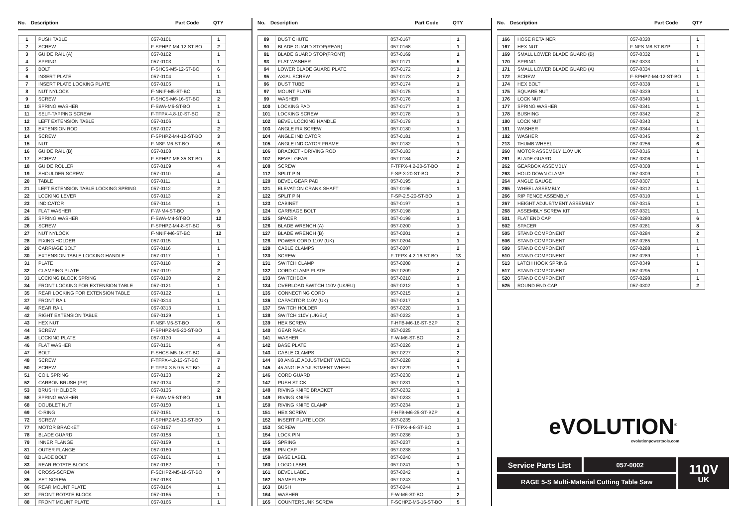No. Description Part Code QTY
| 1 | PUSH TABLE | 057-0101 | 1 |
| 2 | SCREW | F-SPHPZ-M4-12-ST-BO | 2 |
| 3 | GUIDE RAIL (A) | 057-0102 | 1 |
| 4 | SPRING | 057-0103 | 1 |
| 5 | BOLT | F-SHCS-M5-12-ST-BO | 6 |
| 6 | INSERT PLATE | 057-0104 | 1 |
| 7 | INSERT PLATE LOCKING PLATE | 057-0105 | 1 |
| 8 | NUT NYLOCK | F-NNIF-M5-ST-BO | 11 |
| 9 | SCREW | F-SHCS-M6-16-ST-BO | 2 |
| 10 | SPRING WASHER | F-SWA-M6-ST-BO | 1 |
| 11 | SELF-TAPPING SCREW | F-TFPX-4.8-10-ST-BO | 2 |
| 12 | LEFT EXTENSION TABLE | 057-0106 | 1 |
| 13 | EXTENSION ROD | 057-0107 | 2 |
| 14 | SCREW | F-SPHPZ-M4-12-ST-BO | 3 |
| 15 | NUT | F-NSF-M6-ST-BO | 6 |
| 16 | GUIDE RAIL (B) | 057-0108 | 1 |
| 17 | SCREW | F-SPHPZ-M6-35-ST-BO | 8 |
| 18 | GUIDE ROLLER | 057-0109 | 4 |
| 19 | SHOULDER SCREW | 057-0110 | 4 |
| 20 | TABLE | 057-0111 | 1 |
| 21 | LEFT EXTENSION TABLE LOCKING SPRING | 057-0112 | 2 |
| 22 | LOCKING LEVER | 057-0113 | 2 |
| 23 | INDICATOR | 057-0114 | 1 |
| 24 | FLAT WASHER | F-W-M4-ST-BO | 9 |
| 25 | SPRING WASHER | F-SWA-M4-ST-BO | 12 |
| 26 | SCREW | F-SPHPZ-M4-8-ST-BO | 5 |
| 27 | NUT NYLOCK | F-NNIF-M6-ST-BO | 12 |
| 28 | FIXING HOLDER | 057-0115 | 1 |
| 29 | CARRIAGE BOLT | 057-0116 | 1 |
| 30 | EXTENSION TABLE LOCKING HANDLE | 057-0117 | 1 |
| 31 | PLATE | 057-0118 | 2 |
| 32 | CLAMPING PLATE | 057-0119 | 2 |
| 33 | LOCKING BLOCK SPRING | 057-0120 | 2 |
| 34 | FRONT LOCKING FOR EXTENSION TABLE | 057-0121 | 1 |
| 35 | REAR LOCKING FOR EXTENSION TABLE | 057-0122 | 1 |
| 37 | FRONT RAIL | 057-0314 | 1 |
| 40 | REAR RAIL | 057-0313 | 1 |
| 42 | RIGHT EXTENSION TABLE | 057-0129 | 1 |
| 43 | HEX NUT | F-NSF-M5-ST-BO | 6 |
| 44 | SCREW | F-SPHPZ-M5-20-ST-BO | 1 |
| 45 | LOCKING PLATE | 057-0130 | 4 |
| 46 | FLAT WASHER | 057-0131 | 4 |
| 47 | BOLT | F-SHCS-M5-16-ST-BO | 4 |
| 48 | SCREW | F-TFPX-4.2-13-ST-BO | 7 |
| 50 | SCREW | F-TFPX-3.5-9.5-ST-BO | 4 |
| 51 | COIL SPRING | 057-0133 | 2 |
| 52 | CARBON BRUSH (PR) | 057-0134 | 2 |
| 53 | BRUSH HOLDER | 057-0135 | 2 |
| 58 | SPRING WASHER | F-SWA-M5-ST-BO | 19 |
| 68 | DOUBLET NUT | 057-0150 | 1 |
| 69 | C-RING | 057-0151 | 1 |
| 72 | SCREW | F-SPHPZ-M5-10-ST-BO | 9 |
| 77 | MOTOR BRACKET | 057-0157 | 1 |
| 78 | BLADE GUARD | 057-0158 | 1 |
| 79 | INNER FLANGE | 057-0159 | 1 |
| 81 | OUTER FLANGE | 057-0160 | 1 |
| 82 | BLADE BOLT | 057-0161 | 1 |
| 83 | REAR ROTATE BLOCK | 057-0162 | 1 |
| 84 | CROSS-SCREW | F-SCHPZ-M5-18-ST-BO | 9 |
| 85 | SET SCREW | 057-0163 | 1 |
| 86 | REAR MOUNT PLATE | 057-0164 | 1 |
| 87 | FRONT ROTATE BLOCK | 057-0165 | 1 |
| 88 | FRONT MOUNT PLATE | 057-0166 | 1 |
No. Description Part Code QTY
| 89 | DUST CHUTE | 057-0167 | 1 |
| 90 | BLADE GUARD STOP(REAR) | 057-0168 | 1 |
| 91 | BLADE GUARD STOP(FRONT) | 057-0169 | 1 |
| 93 | FLAT WASHER | 057-0171 | 5 |
| 94 | LOWER BLADE GUARD PLATE | 057-0172 | 1 |
| 95 | AXIAL SCREW | 057-0173 | 2 |
| 96 | DUST TUBE | 057-0174 | 1 |
| 97 | MOUNT PLATE | 057-0175 | 1 |
| 99 | WASHER | 057-0176 | 3 |
| 100 | LOCKING PAD | 057-0177 | 1 |
| 101 | LOCKING SCREW | 057-0178 | 1 |
| 102 | BEVEL LOCKING HANDLE | 057-0179 | 1 |
| 103 | ANGLE FIX SCREW | 057-0180 | 1 |
| 104 | ANGLE INDICATOR | 057-0181 | 1 |
| 105 | ANGLE INDICATOR FRAME | 057-0182 | 1 |
| 106 | BRACKET - DRIVING ROD | 057-0183 | 1 |
| 107 | BEVEL GEAR | 057-0184 | 2 |
| 108 | SCREW | F-TFPX-4.2-20-ST-BO | 2 |
| 112 | SPLIT PIN | F-SP-3-20-ST-BO | 2 |
| 120 | BEVEL GEAR PAD | 057-0195 | 1 |
| 121 | ELEVATION CRANK SHAFT | 057-0196 | 1 |
| 122 | SPLIT PIN | F-SP-2.5-20-ST-BO | 1 |
| 123 | CABINET | 057-0197 | 1 |
| 124 | CARRIAGE BOLT | 057-0198 | 1 |
| 125 | SPACER | 057-0199 | 1 |
| 126 | BLADE WRENCH (A) | 057-0200 | 1 |
| 127 | BLADE WRENCH (B) | 057-0201 | 1 |
| 128 | POWER CORD 110V (UK) | 057-0204 | 1 |
| 129 | CABLE CLAMPS | 057-0207 | 2 |
| 130 | SCREW | F-TFPX-4.2-16-ST-BO | 13 |
| 131 | SWITCH CLAMP | 057-0208 | 1 |
| 132 | CORD CLAMP PLATE | 057-0209 | 2 |
| 133 | SWITCHBOX | 057-0210 | 1 |
| 134 | OVERLOAD SWITCH 110V (UK/EU) | 057-0212 | 1 |
| 135 | CONNECTING CORD | 057-0215 | 1 |
| 136 | CAPACITOR 110V (UK) | 057-0217 | 1 |
| 137 | SWITCH HOLDER | 057-0220 | 1 |
| 138 | SWITCH 110V (UK/EU) | 057-0222 | 1 |
| 139 | HEX SCREW | F-HFB-M6-16-ST-BZP | 2 |
| 140 | GEAR RACK | 057-0225 | 1 |
| 141 | WASHER | F-W-M6-ST-BO | 2 |
| 142 | BASE PLATE | 057-0226 | 1 |
| 143 | CABLE CLAMPS | 057-0227 | 2 |
| 144 | 90 ANGLE ADJUSTMENT WHEEL | 057-0228 | 1 |
| 145 | 45 ANGLE ADJUSTMENT WHEEL | 057-0229 | 1 |
| 146 | CORD GUARD | 057-0230 | 1 |
| 147 | PUSH STICK | 057-0231 | 1 |
| 148 | RIVING KNIFE BRACKET | 057-0232 | 1 |
| 149 | RIVING KNIFE | 057-0233 | 1 |
| 150 | RIVING KNIFE CLAMP | 057-0234 | 1 |
| 151 | HEX SCREW | F-HFB-M6-25-ST-BZP | 4 |
| 152 | INSERT PLATE LOCK | 057-0235 | 1 |
| 153 | SCREW | F-TFPX-4-8-ST-BO | 1 |
| 154 | LOCK PIN | 057-0236 | 1 |
| 155 | SPRING | 057-0237 | 1 |
| 156 | PIN CAP | 057-0238 | 1 |
| 159 | BASE LABEL | 057-0240 | 1 |
| 160 | LOGO LABEL | 057-0241 | 1 |
| 161 | BEVEL LABEL | 057-0242 | 1 |
| 162 | NAMEPLATE | 057-0243 | 1 |
| 163 | BUSH | 057-0244 | 1 |
| 164 | WASHER | F-W-M6-ST-BO | 2 |
| 165 | COUNTERSUNK SCREW | F-SCHPZ-M5-16-ST-BO | 5 |
No. Description Part Code QTY
| 166 | HOSE RETAINER | 057-0320 | 1 |
| 167 | HEX NUT | F-NFS-M8-ST-BZP | 1 |
| 169 | SMALL LOWER BLADE GUARD (B) | 057-0332 | 1 |
| 170 | SPRING | 057-0333 | 1 |
| 171 | SMALL LOWER BLADE GUARD (A) | 057-0334 | 1 |
| 172 | SCREW | F-SPHPZ-M4-12-ST-BO | 1 |
| 174 | HEX BOLT | 057-0338 | 1 |
| 175 | SQUARE NUT | 057-0339 | 1 |
| 176 | LOCK NUT | 057-0340 | 1 |
| 177 | SPRING WASHER | 057-0341 | 1 |
| 178 | BUSHING | 057-0342 | 2 |
| 180 | LOCK NUT | 057-0343 | 1 |
| 181 | WASHER | 057-0344 | 1 |
| 182 | WASHER | 057-0345 | 2 |
| 213 | THUMB WHEEL | 057-0256 | 6 |
| 260 | MOTOR ASSEMBLY 110V UK | 057-0316 | 1 |
| 261 | BLADE GUARD | 057-0306 | 1 |
| 262 | GEARBOX ASSEMBLY | 057-0308 | 1 |
| 263 | HOLD DOWN CLAMP | 057-0309 | 1 |
| 264 | ANGLE GAUGE | 057-0307 | 1 |
| 265 | WHEEL ASSEMBLY | 057-0312 | 1 |
| 266 | RIP FENCE ASSEMBLY | 057-0310 | 1 |
| 267 | HEIGHT ADJUSTMENT ASSEMBLY | 057-0315 | 1 |
| 268 | ASSEMBLY SCREW KIT | 057-0321 | 1 |
| 501 | FLAT END CAP | 057-0280 | 6 |
| 502 | SPACER | 057-0281 | 8 |
| 505 | STAND COMPONENT | 057-0284 | 2 |
| 506 | STAND COMPONENT | 057-0285 | 1 |
| 509 | STAND COMPONENT | 057-0288 | 1 |
| 510 | STAND COMPONENT | 057-0289 | 1 |
| 513 | LATCH HOOK SPRING | 057-0349 | 1 |
| 517 | STAND COMPONENT | 057-0295 | 1 |
| 520 | STAND COMPONENT | 057-0298 | 1 |
| 525 | ROUND END CAP | 057-0302 | 2 |
eVOLUTION<sup>®</sup>
evolutionpowertools.com
Service Parts List
057-0002
RAGE 5-S Multi-Material Cutting Table Saw
110V
UK